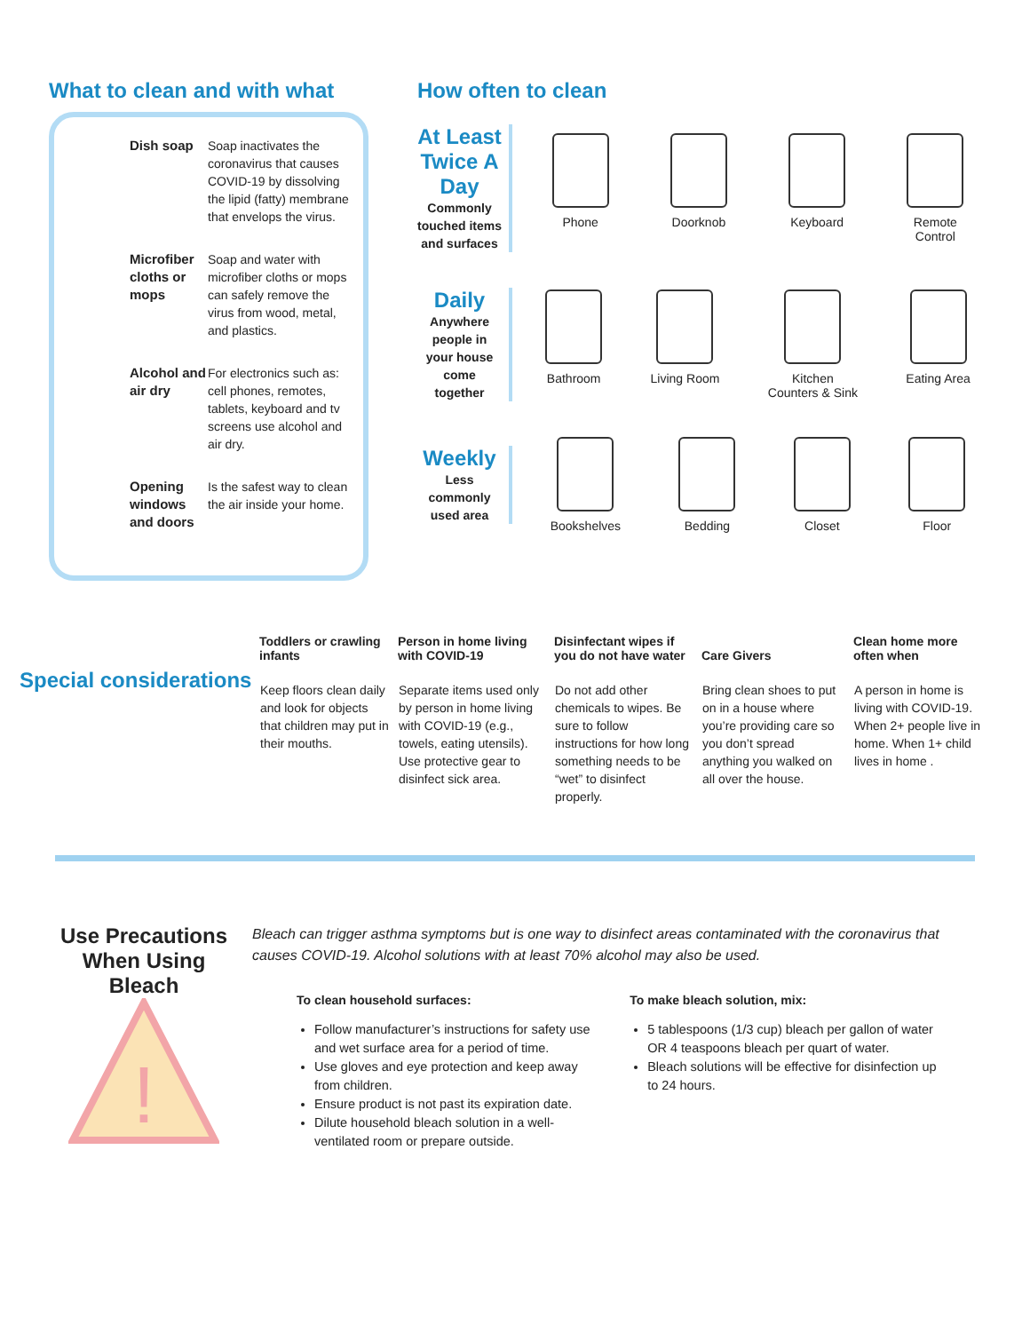What to clean and with what
Dish soap Soap inactivates the coronavirus that causes COVID-19 by dissolving the lipid (fatty) membrane that envelops the virus.
Microfiber cloths or mops
Soap and water with microfiber cloths or mops can safely remove the virus from wood, metal, and plastics.
Alcohol and air dry
For electronics such as: cell phones, remotes, tablets, keyboard and tv screens use alcohol and air dry.
Opening windows and doors
Is the safest way to clean the air inside your home.
How often to clean
At Least Twice A Day
Commonly touched items and surfaces
Phone Doorknob Keyboard Remote
Control
Daily
Anywhere people in your house come together
Bathroom Living Room Kitchen
Counters & Sink
Eating Area
Weekly
Less commonly used area
Bookshelves Bedding Closet Floor
Special considerations
| Toddlers or crawling infants | Person in home living with COVID-19 | Disinfectant wipes if you do not have water | Care Givers | Clean home more often when |
| --- | --- | --- | --- | --- |
| Keep floors clean daily and look for objects that children may put in their mouths. | Separate items used only by person in home living with COVID-19 (e.g., towels, eating utensils). Use protective gear to disinfect sick area. | Do not add other chemicals to wipes. Be sure to follow instructions for how long something needs to be “wet” to disinfect properly. | Bring clean shoes to put on in a house where you’re providing care so you don’t spread anything you walked on all over the house. | A person in home is living with COVID-19. When 2+ people live in home. When 1+ child lives in home . |
Use Precautions When Using Bleach
!
Bleach can trigger asthma symptoms but is one way to disinfect areas contaminated with the coronavirus that causes COVID-19. Alcohol solutions with at least 70% alcohol may also be used.
To clean household surfaces:
Follow manufacturer’s instructions for safety use and wet surface area for a period of time.
Use gloves and eye protection and keep away from children.
Ensure product is not past its expiration date.
Dilute household bleach solution in a well- ventilated room or prepare outside.
To make bleach solution, mix:
5 tablespoons (1/3 cup) bleach per gallon of water OR 4 teaspoons bleach per quart of water.
Bleach solutions will be effective for disinfection up to 24 hours.